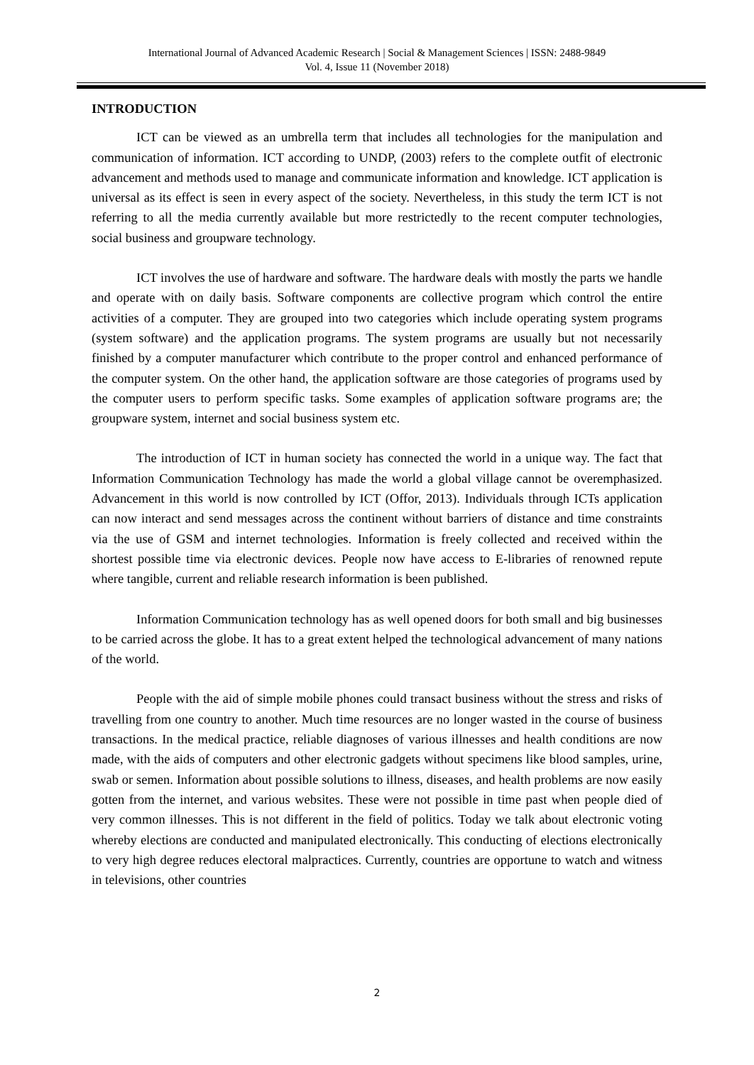International Journal of Advanced Academic Research | Social & Management Sciences | ISSN: 2488-9849
Vol. 4, Issue 11 (November 2018)
INTRODUCTION
ICT can be viewed as an umbrella term that includes all technologies for the manipulation and communication of information. ICT according to UNDP, (2003) refers to the complete outfit of electronic advancement and methods used to manage and communicate information and knowledge. ICT application is universal as its effect is seen in every aspect of the society. Nevertheless, in this study the term ICT is not referring to all the media currently available but more restrictedly to the recent computer technologies, social business and groupware technology.
ICT involves the use of hardware and software. The hardware deals with mostly the parts we handle and operate with on daily basis. Software components are collective program which control the entire activities of a computer. They are grouped into two categories which include operating system programs (system software) and the application programs. The system programs are usually but not necessarily finished by a computer manufacturer which contribute to the proper control and enhanced performance of the computer system. On the other hand, the application software are those categories of programs used by the computer users to perform specific tasks. Some examples of application software programs are; the groupware system, internet and social business system etc.
The introduction of ICT in human society has connected the world in a unique way. The fact that Information Communication Technology has made the world a global village cannot be overemphasized. Advancement in this world is now controlled by ICT (Offor, 2013). Individuals through ICTs application can now interact and send messages across the continent without barriers of distance and time constraints via the use of GSM and internet technologies. Information is freely collected and received within the shortest possible time via electronic devices. People now have access to E-libraries of renowned repute where tangible, current and reliable research information is been published.
Information Communication technology has as well opened doors for both small and big businesses to be carried across the globe. It has to a great extent helped the technological advancement of many nations of the world.
People with the aid of simple mobile phones could transact business without the stress and risks of travelling from one country to another. Much time resources are no longer wasted in the course of business transactions. In the medical practice, reliable diagnoses of various illnesses and health conditions are now made, with the aids of computers and other electronic gadgets without specimens like blood samples, urine, swab or semen. Information about possible solutions to illness, diseases, and health problems are now easily gotten from the internet, and various websites. These were not possible in time past when people died of very common illnesses. This is not different in the field of politics. Today we talk about electronic voting whereby elections are conducted and manipulated electronically. This conducting of elections electronically to very high degree reduces electoral malpractices. Currently, countries are opportune to watch and witness in televisions, other countries
2